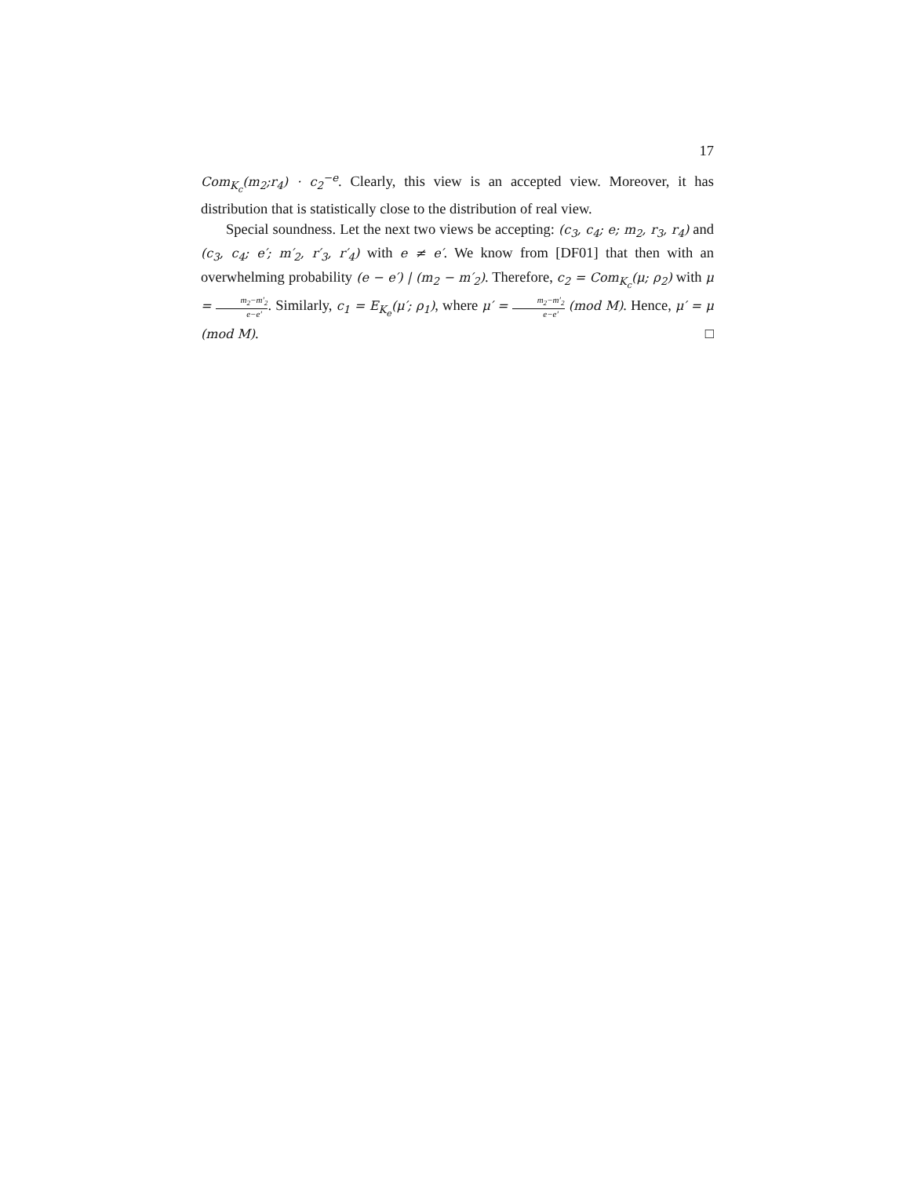17
Com<sub>K<sub>c</sub></sub>(m<sub>2</sub>;r<sub>4</sub>) · c<sub>2</sub><sup>−e</sup>. Clearly, this view is an accepted view. Moreover, it has distribution that is statistically close to the distribution of real view.
Special soundness. Let the next two views be accepting: (c<sub>3</sub>, c<sub>4</sub>; e; m<sub>2</sub>, r<sub>3</sub>, r<sub>4</sub>) and (c<sub>3</sub>, c<sub>4</sub>; e′; m′<sub>2</sub>, r′<sub>3</sub>, r′<sub>4</sub>) with e ≠ e′. We know from [DF01] that then with an overwhelming probability (e − e′) | (m<sub>2</sub> − m′<sub>2</sub>). Therefore, c<sub>2</sub> = Com<sub>K<sub>c</sub></sub>(μ; ρ<sub>2</sub>) with μ = m<sub>2</sub>−m′<sub>2</sub> e−e′. Similarly, c<sub>1</sub> = E<sub>K<sub>e</sub></sub>(μ′; ρ<sub>1</sub>), where μ′ = m<sub>2</sub>−m′<sub>2</sub> e−e′ (mod M). Hence, μ′ = μ (mod M). □